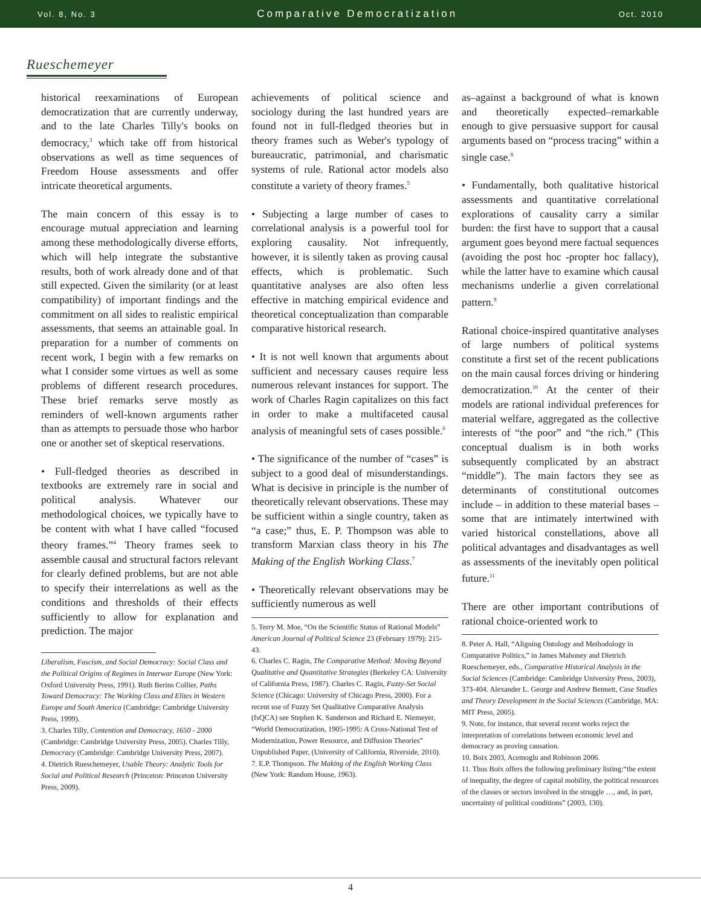Vol. 8, No. 3 Comparative Democratization Oct. 2010
Rueschemeyer
historical reexaminations of European democratization that are currently underway, and to the late Charles Tilly's books on democracy,<sup>3</sup> which take off from historical observations as well as time sequences of Freedom House assessments and offer intricate theoretical arguments.
The main concern of this essay is to encourage mutual appreciation and learning among these methodologically diverse efforts, which will help integrate the substantive results, both of work already done and of that still expected. Given the similarity (or at least compatibility) of important findings and the commitment on all sides to realistic empirical assessments, that seems an attainable goal. In preparation for a number of comments on recent work, I begin with a few remarks on what I consider some virtues as well as some problems of different research procedures. These brief remarks serve mostly as reminders of well-known arguments rather than as attempts to persuade those who harbor one or another set of skeptical reservations.
• Full-fledged theories as described in textbooks are extremely rare in social and political analysis. Whatever our methodological choices, we typically have to be content with what I have called “focused theory frames.”<sup>4</sup> Theory frames seek to assemble causal and structural factors relevant for clearly defined problems, but are not able to specify their interrelations as well as the conditions and thresholds of their effects sufficiently to allow for explanation and prediction. The major
Liberalism, Fascism, and Social Democracy: Social Class and the Political Origins of Regimes in Interwar Europe (New York: Oxford University Press, 1991). Ruth Berins Collier, Paths Toward Democracy: The Working Class and Elites in Western Europe and South America (Cambridge: Cambridge University Press, 1999).
3. Charles Tilly, Contention and Democracy, 1650 - 2000 (Cambridge: Cambridge University Press, 2005). Charles Tilly, Democracy (Cambridge: Cambridge University Press, 2007).
4. Dietrich Rueschemeyer, Usable Theory: Analytic Tools for Social and Political Research (Princeton: Princeton University Press, 2009).
achievements of political science and sociology during the last hundred years are found not in full-fledged theories but in theory frames such as Weber's typology of bureaucratic, patrimonial, and charismatic systems of rule. Rational actor models also constitute a variety of theory frames.<sup>5</sup>
• Subjecting a large number of cases to correlational analysis is a powerful tool for exploring causality. Not infrequently, however, it is silently taken as proving causal effects, which is problematic. Such quantitative analyses are also often less effective in matching empirical evidence and theoretical conceptualization than comparable comparative historical research.
• It is not well known that arguments about sufficient and necessary causes require less numerous relevant instances for support. The work of Charles Ragin capitalizes on this fact in order to make a multifaceted causal analysis of meaningful sets of cases possible.<sup>6</sup>
• The significance of the number of “cases” is subject to a good deal of misunderstandings. What is decisive in principle is the number of theoretically relevant observations. These may be sufficient within a single country, taken as “a case;” thus, E. P. Thompson was able to transform Marxian class theory in his The Making of the English Working Class.<sup>7</sup>
• Theoretically relevant observations may be sufficiently numerous as well
5. Terry M. Moe, “On the Scientific Status of Rational Models” American Journal of Political Science 23 (February 1979): 215-43.
6. Charles C. Ragin, The Comparative Method: Moving Beyond Qualitative and Quantitative Strategies (Berkeley CA: University of California Press, 1987). Charles C. Ragin, Fuzzy-Set Social Science (Chicago: University of Chicago Press, 2000). For a recent use of Fuzzy Set Qualitative Comparative Analysis (fsQCA) see Stephen K. Sanderson and Richard E. Niemeyer, “World Democratization, 1905-1995: A Cross-National Test of Modernization, Power Resource, and Diffusion Theories” Unpublished Paper, (University of California, Riverside, 2010).
7. E.P. Thompson. The Making of the English Working Class (New York: Random House, 1963).
as–against a background of what is known and theoretically expected–remarkable enough to give persuasive support for causal arguments based on “process tracing” within a single case.<sup>8</sup>
• Fundamentally, both qualitative historical assessments and quantitative correlational explorations of causality carry a similar burden: the first have to support that a causal argument goes beyond mere factual sequences (avoiding the post hoc -propter hoc fallacy), while the latter have to examine which causal mechanisms underlie a given correlational pattern.<sup>9</sup>
Rational choice-inspired quantitative analyses of large numbers of political systems constitute a first set of the recent publications on the main causal forces driving or hindering democratization.<sup>10</sup> At the center of their models are rational individual preferences for material welfare, aggregated as the collective interests of “the poor” and “the rich.” (This conceptual dualism is in both works subsequently complicated by an abstract “middle”). The main factors they see as determinants of constitutional outcomes include – in addition to these material bases – some that are intimately intertwined with varied historical constellations, above all political advantages and disadvantages as well as assessments of the inevitably open political future.<sup>11</sup>
There are other important contributions of rational choice-oriented work to
8. Peter A. Hall, “Aligning Ontology and Methodology in Comparative Politics,” in James Mahoney and Dietrich Rueschemeyer, eds., Comparative Historical Analysis in the Social Sciences (Cambridge: Cambridge University Press, 2003), 373-404. Alexander L. George and Andrew Bennett, Case Studies and Theory Development in the Social Sciences (Cambridge, MA: MIT Press, 2005).
9. Note, for instance, that several recent works reject the interpretation of correlations between economic level and democracy as proving causation.
10. Boix 2003, Acemoglu and Robinson 2006.
11. Thus Boix offers the following preliminary listing:“the extent of inequality, the degree of capital mobility, the political resources of the classes or sectors involved in the struggle …, and, in part, uncertainty of political conditions” (2003, 130).
4